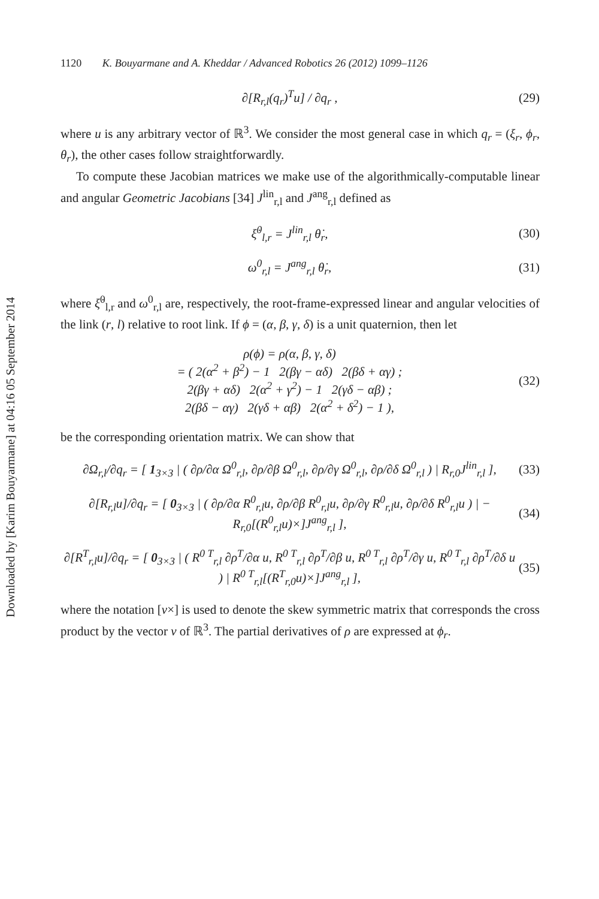Downloaded by [Karim Bouyarmane] at 04:16 05 September 2014
1120 K. Bouyarmane and A. Kheddar / Advanced Robotics 26 (2012) 1099–1126
∂[R<sub>r,l</sub>(q<sub>r</sub>)<sup>T</sup>u] / ∂q<sub>r</sub> , (29)
where u is any arbitrary vector of ℝ<sup>3</sup>. We consider the most general case in which q<sub>r</sub> = (ξ<sub>r</sub>, ϕ<sub>r</sub>, θ<sub>r</sub>), the other cases follow straightforwardly.
To compute these Jacobian matrices we make use of the algorithmically-computable linear and angular Geometric Jacobians [34] J<sup>lin</sup><sub>r,l</sub> and J<sup>ang</sup><sub>r,l</sub> defined as
ξ̇<sup>0</sup><sub>l,r</sub> = J<sup>lin</sup><sub>r,l</sub> θ̇<sub>r</sub>, (30)
ω<sup>0</sup><sub>r,l</sub> = J<sup>ang</sup><sub>r,l</sub> θ̇<sub>r</sub>, (31)
where ξ̇<sup>0</sup><sub>l,r</sub> and ω<sup>0</sup><sub>r,l</sub> are, respectively, the root-frame-expressed linear and angular velocities of the link (r, l) relative to root link. If ϕ = (α, β, γ, δ) is a unit quaternion, then let
ρ(ϕ) = ρ(α, β, γ, δ)
= ( 2(α<sup>2</sup> + β<sup>2</sup>) − 1 2(βγ − αδ) 2(βδ + αγ) ;
2(βγ + αδ) 2(α<sup>2</sup> + γ<sup>2</sup>) − 1 2(γδ − αβ) ;
2(βδ − αγ) 2(γδ + αβ) 2(α<sup>2</sup> + δ<sup>2</sup>) − 1 ), (32)
be the corresponding orientation matrix. We can show that
∂Ω<sub>r,l</sub>/∂q<sub>r</sub> = [ 1<sub>3×3</sub> | ( ∂ρ/∂α Ω<sup>0</sup><sub>r,l</sub>, ∂ρ/∂β Ω<sup>0</sup><sub>r,l</sub>, ∂ρ/∂γ Ω<sup>0</sup><sub>r,l</sub>, ∂ρ/∂δ Ω<sup>0</sup><sub>r,l</sub> ) | R<sub>r,0</sub>J<sup>lin</sup><sub>r,l</sub> ], (33)
∂[R<sub>r,l</sub>u]/∂q<sub>r</sub> = [ 0<sub>3×3</sub> | ( ∂ρ/∂α R<sup>0</sup><sub>r,l</sub>u, ∂ρ/∂β R<sup>0</sup><sub>r,l</sub>u, ∂ρ/∂γ R<sup>0</sup><sub>r,l</sub>u, ∂ρ/∂δ R<sup>0</sup><sub>r,l</sub>u ) | − R<sub>r,0</sub>[(R<sup>0</sup><sub>r,l</sub>u)×]J<sup>ang</sup><sub>r,l</sub> ], (34)
∂[R<sup>T</sup><sub>r,l</sub>u]/∂q<sub>r</sub> = [ 0<sub>3×3</sub> | ( R<sup>0 T</sup><sub>r,l</sub> ∂ρ<sup>T</sup>/∂α u, R<sup>0 T</sup><sub>r,l</sub> ∂ρ<sup>T</sup>/∂β u, R<sup>0 T</sup><sub>r,l</sub> ∂ρ<sup>T</sup>/∂γ u, R<sup>0 T</sup><sub>r,l</sub> ∂ρ<sup>T</sup>/∂δ u ) | R<sup>0 T</sup><sub>r,l</sub>[(R<sup>T</sup><sub>r,0</sub>u)×]J<sup>ang</sup><sub>r,l</sub> ], (35)
where the notation [v×] is used to denote the skew symmetric matrix that corresponds the cross product by the vector v of ℝ<sup>3</sup>. The partial derivatives of ρ are expressed at ϕ<sub>r</sub>.